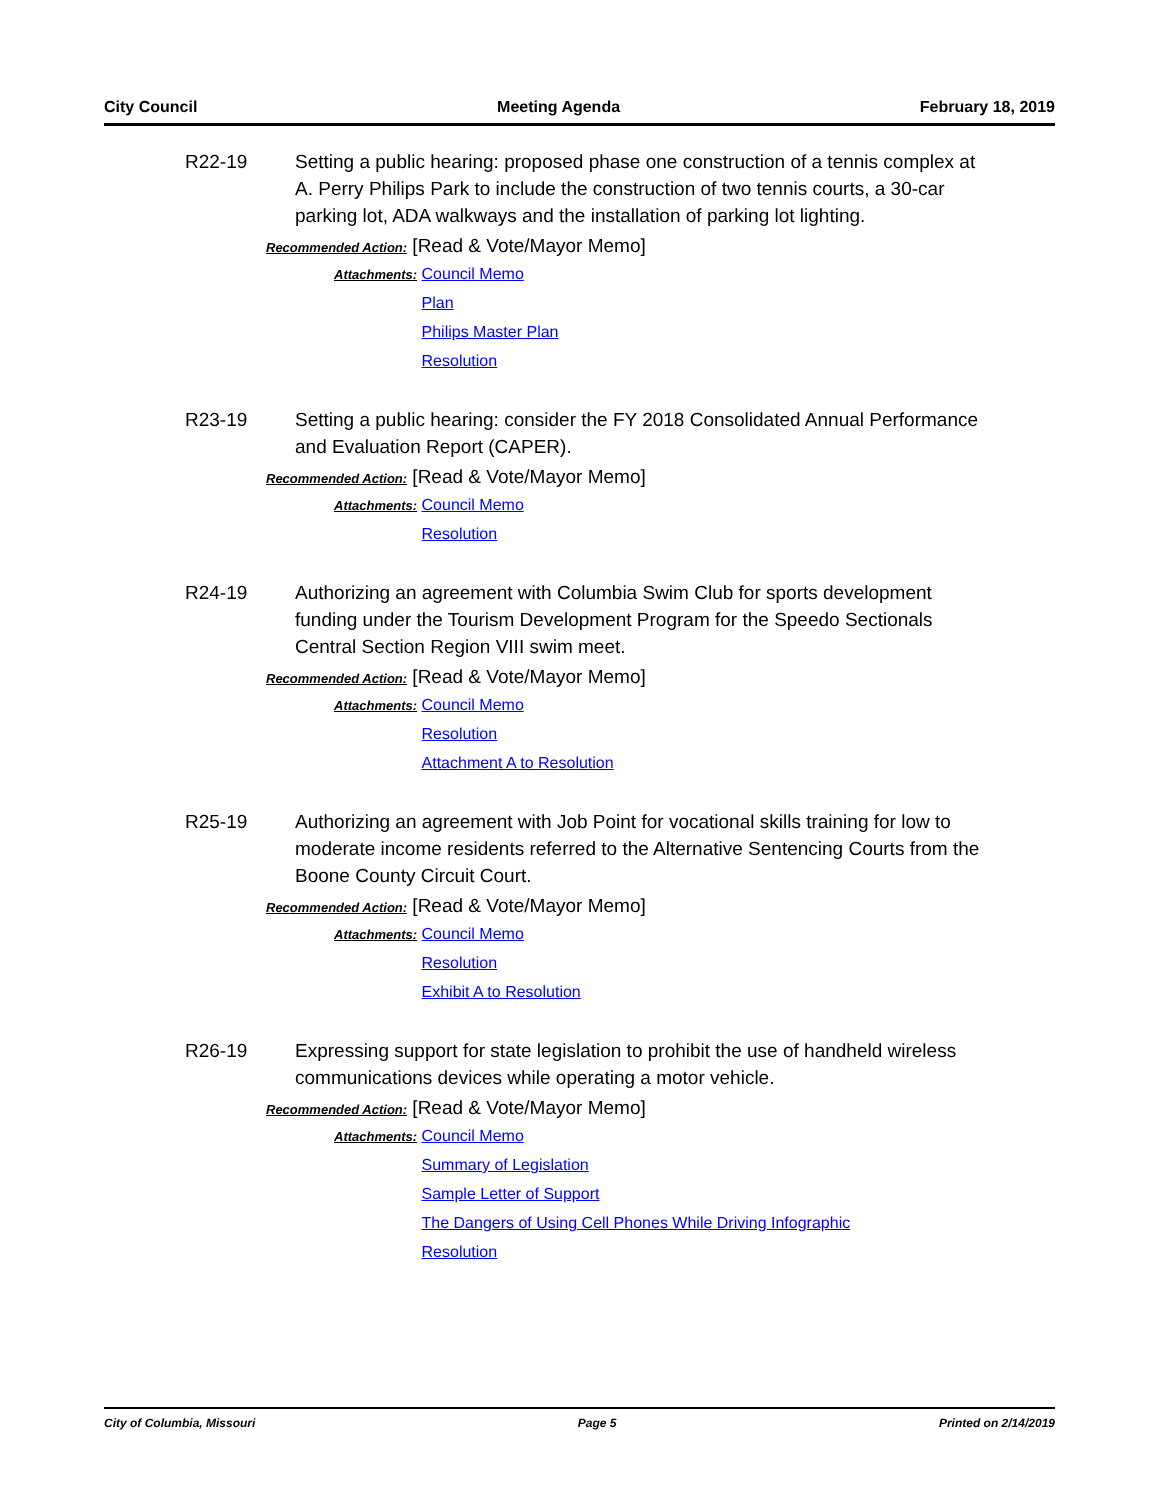City Council Meeting Agenda February 18, 2019
R22-19 Setting a public hearing: proposed phase one construction of a tennis complex at A. Perry Philips Park to include the construction of two tennis courts, a 30-car parking lot, ADA walkways and the installation of parking lot lighting.
Recommended Action: [Read & Vote/Mayor Memo]
Attachments:
Council Memo
Plan
Philips Master Plan
Resolution
R23-19 Setting a public hearing: consider the FY 2018 Consolidated Annual Performance and Evaluation Report (CAPER).
Recommended Action: [Read & Vote/Mayor Memo]
Attachments:
Council Memo
Resolution
R24-19 Authorizing an agreement with Columbia Swim Club for sports development funding under the Tourism Development Program for the Speedo Sectionals Central Section Region VIII swim meet.
Recommended Action: [Read & Vote/Mayor Memo]
Attachments:
Council Memo
Resolution
Attachment A to Resolution
R25-19 Authorizing an agreement with Job Point for vocational skills training for low to moderate income residents referred to the Alternative Sentencing Courts from the Boone County Circuit Court.
Recommended Action: [Read & Vote/Mayor Memo]
Attachments:
Council Memo
Resolution
Exhibit A to Resolution
R26-19 Expressing support for state legislation to prohibit the use of handheld wireless communications devices while operating a motor vehicle.
Recommended Action: [Read & Vote/Mayor Memo]
Attachments:
Council Memo
Summary of Legislation
Sample Letter of Support
The Dangers of Using Cell Phones While Driving Infographic
Resolution
City of Columbia, Missouri Page 5 Printed on 2/14/2019